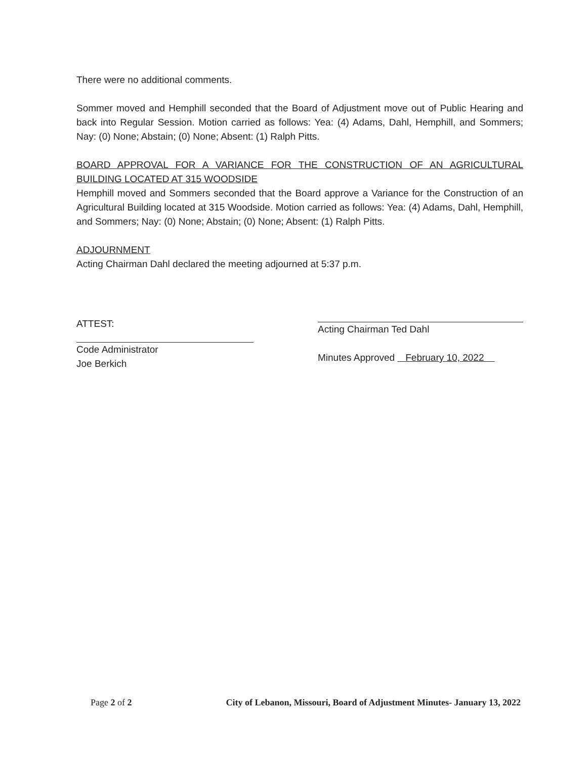There were no additional comments.
Sommer moved and Hemphill seconded that the Board of Adjustment move out of Public Hearing and back into Regular Session. Motion carried as follows: Yea: (4) Adams, Dahl, Hemphill, and Sommers; Nay: (0) None; Abstain; (0) None; Absent: (1) Ralph Pitts.
BOARD APPROVAL FOR A VARIANCE FOR THE CONSTRUCTION OF AN AGRICULTURAL BUILDING LOCATED AT 315 WOODSIDE
Hemphill moved and Sommers seconded that the Board approve a Variance for the Construction of an Agricultural Building located at 315 Woodside. Motion carried as follows: Yea: (4) Adams, Dahl, Hemphill, and Sommers; Nay: (0) None; Abstain; (0) None; Absent: (1) Ralph Pitts.
ADJOURNMENT
Acting Chairman Dahl declared the meeting adjourned at 5:37 p.m.
ATTEST:
Code Administrator
Joe Berkich
Acting Chairman Ted Dahl
Minutes Approved February 10, 2022
Page 2 of 2 City of Lebanon, Missouri, Board of Adjustment Minutes- January 13, 2022